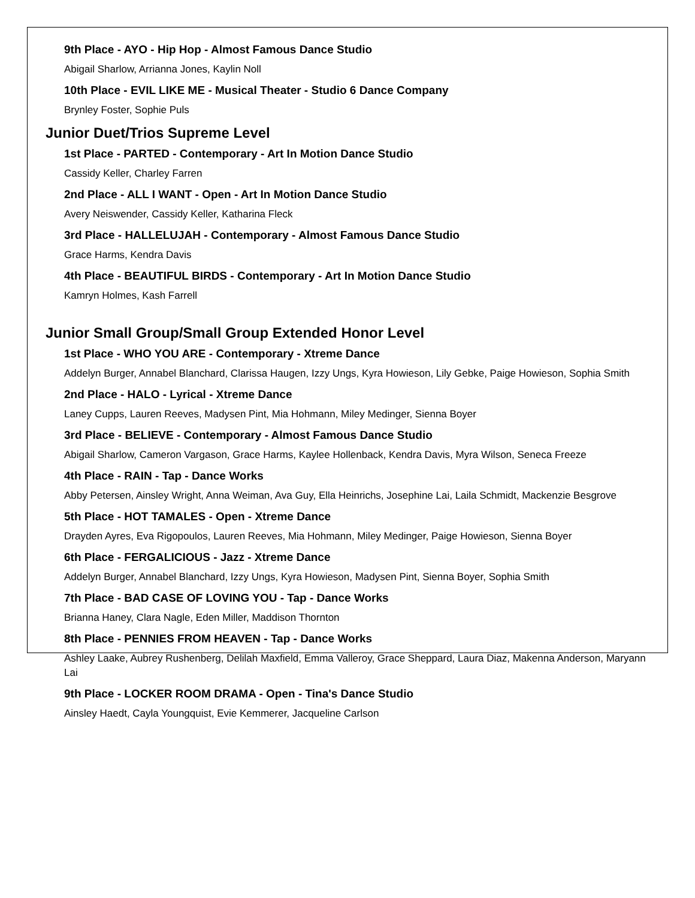9th Place - AYO - Hip Hop - Almost Famous Dance Studio
Abigail Sharlow, Arrianna Jones, Kaylin Noll
10th Place - EVIL LIKE ME - Musical Theater - Studio 6 Dance Company
Brynley Foster, Sophie Puls
Junior Duet/Trios Supreme Level
1st Place - PARTED - Contemporary - Art In Motion Dance Studio
Cassidy Keller, Charley Farren
2nd Place - ALL I WANT - Open - Art In Motion Dance Studio
Avery Neiswender, Cassidy Keller, Katharina Fleck
3rd Place - HALLELUJAH - Contemporary - Almost Famous Dance Studio
Grace Harms, Kendra Davis
4th Place - BEAUTIFUL BIRDS - Contemporary - Art In Motion Dance Studio
Kamryn Holmes, Kash Farrell
Junior Small Group/Small Group Extended Honor Level
1st Place - WHO YOU ARE - Contemporary - Xtreme Dance
Addelyn Burger, Annabel Blanchard, Clarissa Haugen, Izzy Ungs, Kyra Howieson, Lily Gebke, Paige Howieson, Sophia Smith
2nd Place - HALO - Lyrical - Xtreme Dance
Laney Cupps, Lauren Reeves, Madysen Pint, Mia Hohmann, Miley Medinger, Sienna Boyer
3rd Place - BELIEVE - Contemporary - Almost Famous Dance Studio
Abigail Sharlow, Cameron Vargason, Grace Harms, Kaylee Hollenback, Kendra Davis, Myra Wilson, Seneca Freeze
4th Place - RAIN - Tap - Dance Works
Abby Petersen, Ainsley Wright, Anna Weiman, Ava Guy, Ella Heinrichs, Josephine Lai, Laila Schmidt, Mackenzie Besgrove
5th Place - HOT TAMALES - Open - Xtreme Dance
Drayden Ayres, Eva Rigopoulos, Lauren Reeves, Mia Hohmann, Miley Medinger, Paige Howieson, Sienna Boyer
6th Place - FERGALICIOUS - Jazz - Xtreme Dance
Addelyn Burger, Annabel Blanchard, Izzy Ungs, Kyra Howieson, Madysen Pint, Sienna Boyer, Sophia Smith
7th Place - BAD CASE OF LOVING YOU - Tap - Dance Works
Brianna Haney, Clara Nagle, Eden Miller, Maddison Thornton
8th Place - PENNIES FROM HEAVEN - Tap - Dance Works
Ashley Laake, Aubrey Rushenberg, Delilah Maxfield, Emma Valleroy, Grace Sheppard, Laura Diaz, Makenna Anderson, Maryann Lai
9th Place - LOCKER ROOM DRAMA - Open - Tina's Dance Studio
Ainsley Haedt, Cayla Youngquist, Evie Kemmerer, Jacqueline Carlson